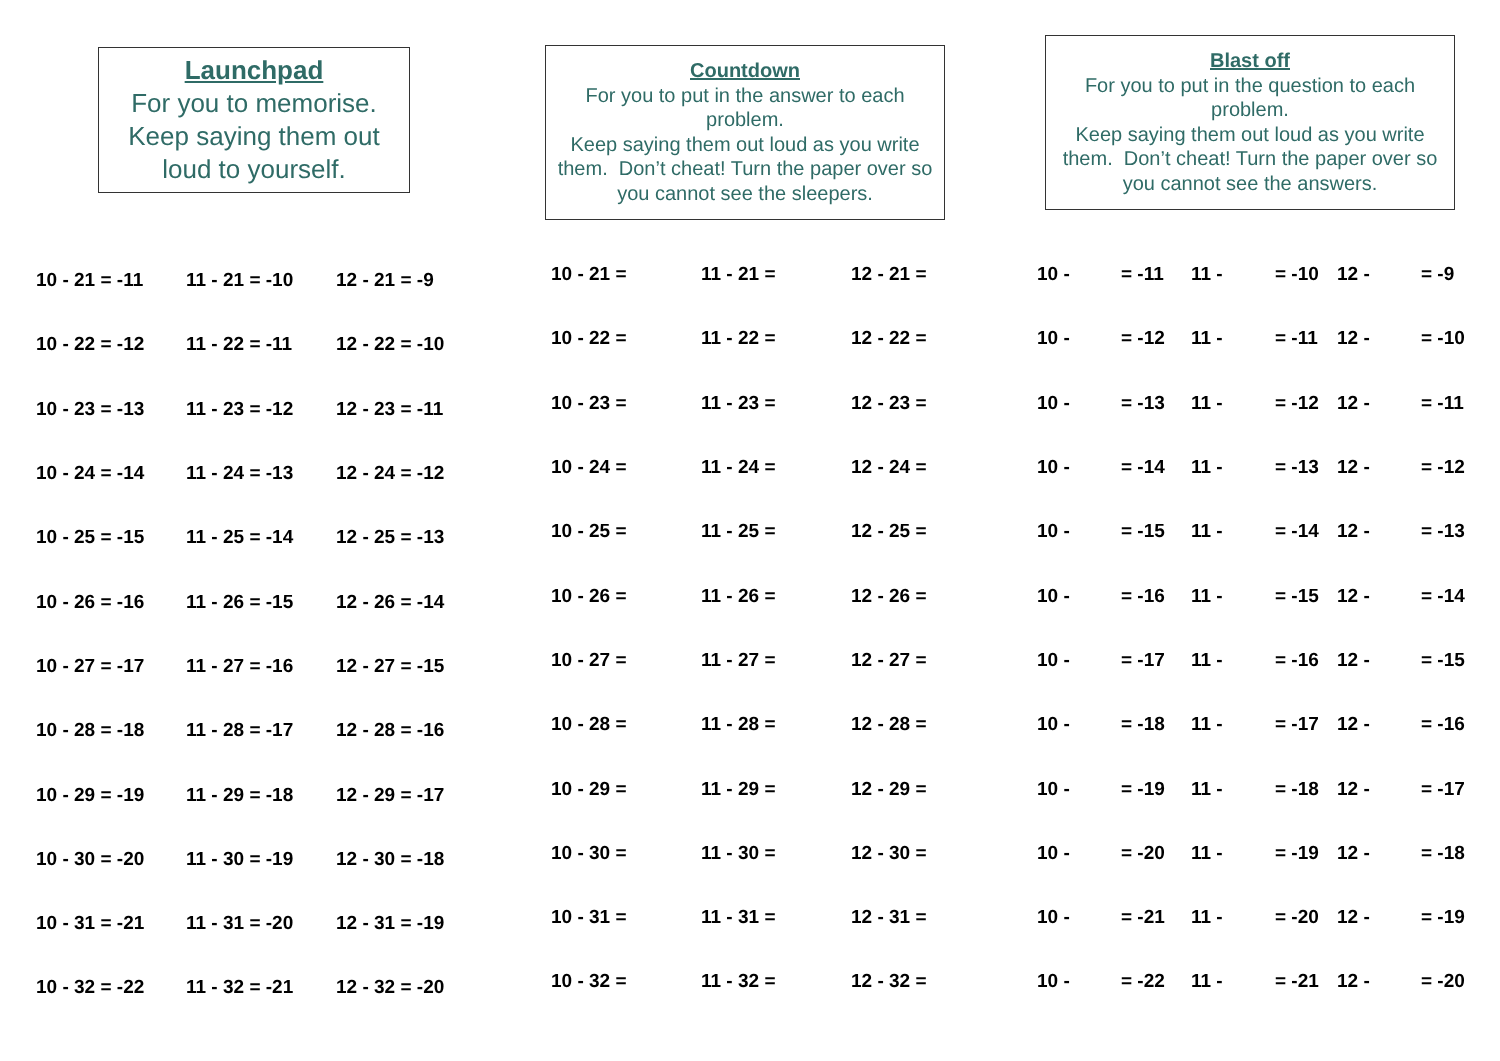Launchpad
For you to memorise.
Keep saying them out
loud to yourself.
| 10 - 21 = -11 | 11 - 21 = -10 | 12 - 21 = -9 |
| 10 - 22 = -12 | 11 - 22 = -11 | 12 - 22 = -10 |
| 10 - 23 = -13 | 11 - 23 = -12 | 12 - 23 = -11 |
| 10 - 24 = -14 | 11 - 24 = -13 | 12 - 24 = -12 |
| 10 - 25 = -15 | 11 - 25 = -14 | 12 - 25 = -13 |
| 10 - 26 = -16 | 11 - 26 = -15 | 12 - 26 = -14 |
| 10 - 27 = -17 | 11 - 27 = -16 | 12 - 27 = -15 |
| 10 - 28 = -18 | 11 - 28 = -17 | 12 - 28 = -16 |
| 10 - 29 = -19 | 11 - 29 = -18 | 12 - 29 = -17 |
| 10 - 30 = -20 | 11 - 30 = -19 | 12 - 30 = -18 |
| 10 - 31 = -21 | 11 - 31 = -20 | 12 - 31 = -19 |
| 10 - 32 = -22 | 11 - 32 = -21 | 12 - 32 = -20 |
Countdown
For you to put in the answer to each problem.
Keep saying them out loud as you write them. Don’t cheat! Turn the paper over so you cannot see the sleepers.
| 10 - 21 = | 11 - 21 = | 12 - 21 = |
| 10 - 22 = | 11 - 22 = | 12 - 22 = |
| 10 - 23 = | 11 - 23 = | 12 - 23 = |
| 10 - 24 = | 11 - 24 = | 12 - 24 = |
| 10 - 25 = | 11 - 25 = | 12 - 25 = |
| 10 - 26 = | 11 - 26 = | 12 - 26 = |
| 10 - 27 = | 11 - 27 = | 12 - 27 = |
| 10 - 28 = | 11 - 28 = | 12 - 28 = |
| 10 - 29 = | 11 - 29 = | 12 - 29 = |
| 10 - 30 = | 11 - 30 = | 12 - 30 = |
| 10 - 31 = | 11 - 31 = | 12 - 31 = |
| 10 - 32 = | 11 - 32 = | 12 - 32 = |
Blast off
For you to put in the question to each problem.
Keep saying them out loud as you write them. Don’t cheat! Turn the paper over so you cannot see the answers.
| 10 - | = -11 | 11 - | = -10 | 12 - | = -9 |
| 10 - | = -12 | 11 - | = -11 | 12 - | = -10 |
| 10 - | = -13 | 11 - | = -12 | 12 - | = -11 |
| 10 - | = -14 | 11 - | = -13 | 12 - | = -12 |
| 10 - | = -15 | 11 - | = -14 | 12 - | = -13 |
| 10 - | = -16 | 11 - | = -15 | 12 - | = -14 |
| 10 - | = -17 | 11 - | = -16 | 12 - | = -15 |
| 10 - | = -18 | 11 - | = -17 | 12 - | = -16 |
| 10 - | = -19 | 11 - | = -18 | 12 - | = -17 |
| 10 - | = -20 | 11 - | = -19 | 12 - | = -18 |
| 10 - | = -21 | 11 - | = -20 | 12 - | = -19 |
| 10 - | = -22 | 11 - | = -21 | 12 - | = -20 |